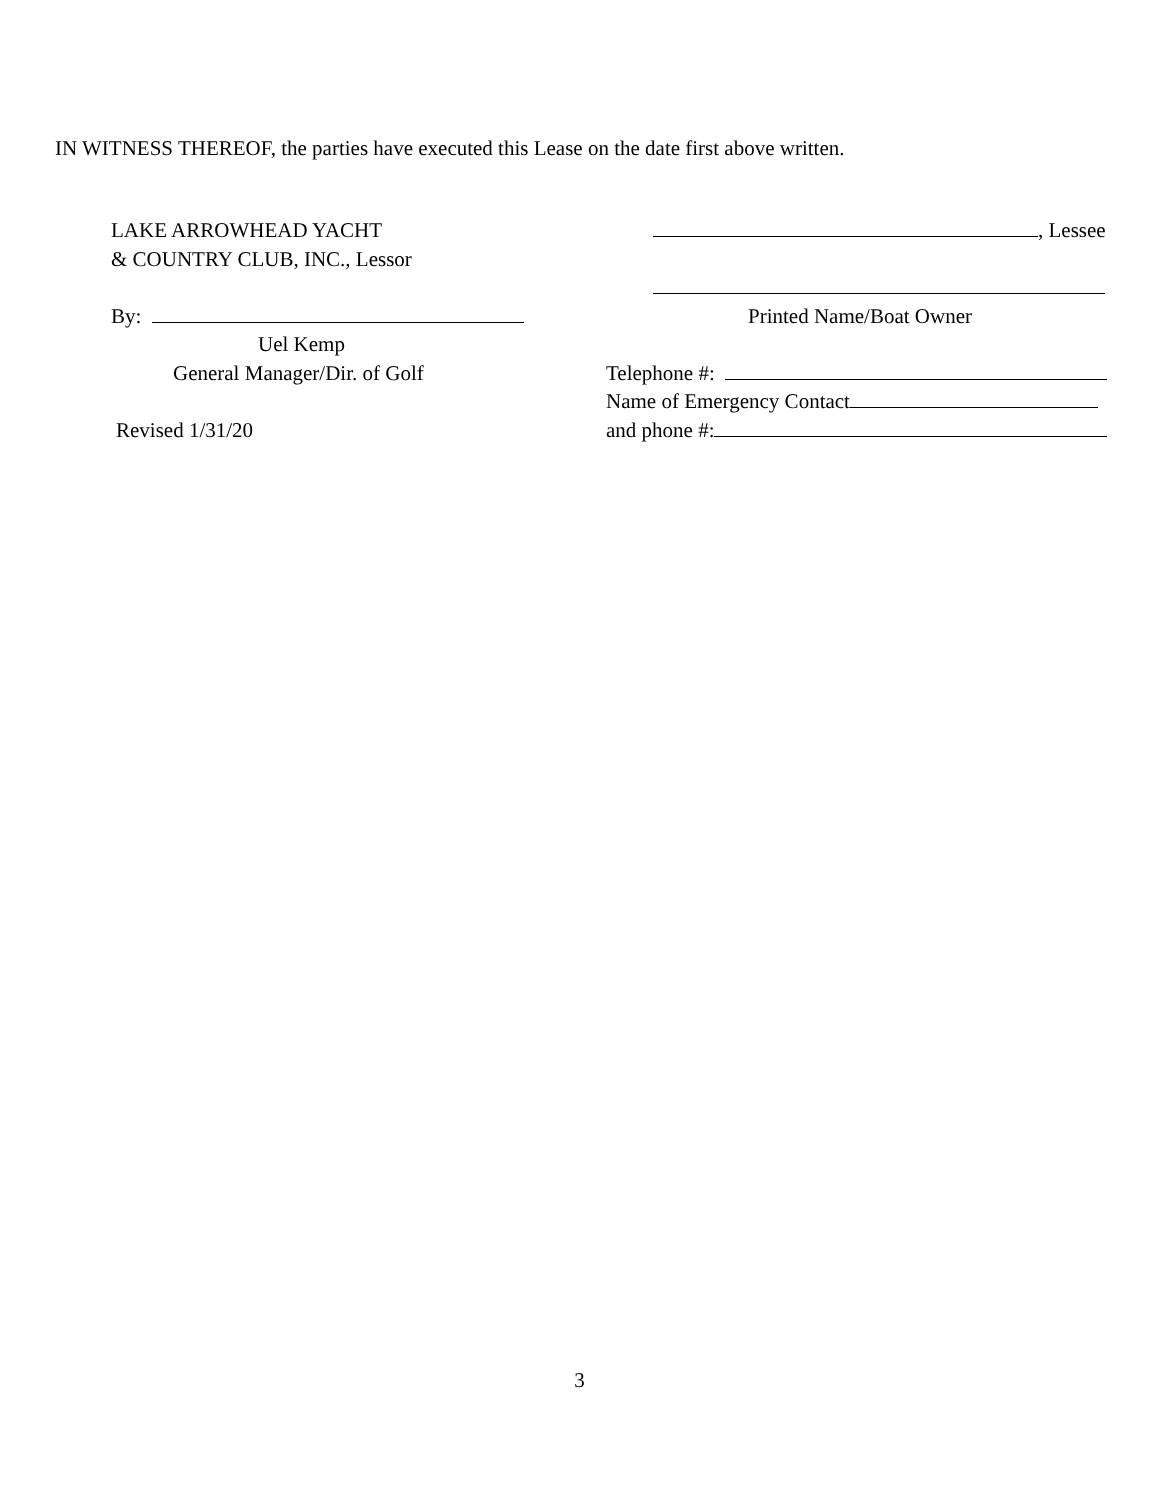IN WITNESS THEREOF, the parties have executed this Lease on the date first above written.
LAKE ARROWHEAD YACHT
& COUNTRY CLUB, INC., Lessor
By:
Uel Kemp
General Manager/Dir. of Golf
Revised 1/31/20
, Lessee
Printed Name/Boat Owner
Telephone #:
Name of Emergency Contact
and phone #:
3